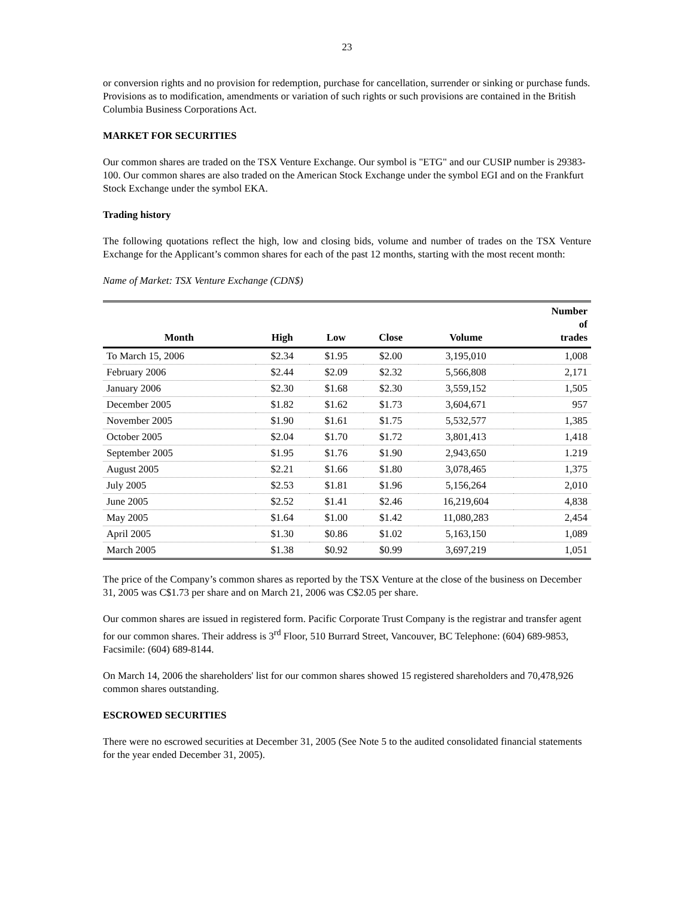23
or conversion rights and no provision for redemption, purchase for cancellation, surrender or sinking or purchase funds. Provisions as to modification, amendments or variation of such rights or such provisions are contained in the British Columbia Business Corporations Act.
MARKET FOR SECURITIES
Our common shares are traded on the TSX Venture Exchange. Our symbol is "ETG" and our CUSIP number is 29383-100. Our common shares are also traded on the American Stock Exchange under the symbol EGI and on the Frankfurt Stock Exchange under the symbol EKA.
Trading history
The following quotations reflect the high, low and closing bids, volume and number of trades on the TSX Venture Exchange for the Applicant’s common shares for each of the past 12 months, starting with the most recent month:
Name of Market: TSX Venture Exchange (CDN$)
| Month | High | Low | Close | Volume | Number of trades |
| --- | --- | --- | --- | --- | --- |
| To March 15, 2006 | $2.34 | $1.95 | $2.00 | 3,195,010 | 1,008 |
| February 2006 | $2.44 | $2.09 | $2.32 | 5,566,808 | 2,171 |
| January 2006 | $2.30 | $1.68 | $2.30 | 3,559,152 | 1,505 |
| December 2005 | $1.82 | $1.62 | $1.73 | 3,604,671 | 957 |
| November 2005 | $1.90 | $1.61 | $1.75 | 5,532,577 | 1,385 |
| October 2005 | $2.04 | $1.70 | $1.72 | 3,801,413 | 1,418 |
| September 2005 | $1.95 | $1.76 | $1.90 | 2,943,650 | 1.219 |
| August 2005 | $2.21 | $1.66 | $1.80 | 3,078,465 | 1,375 |
| July 2005 | $2.53 | $1.81 | $1.96 | 5,156,264 | 2,010 |
| June 2005 | $2.52 | $1.41 | $2.46 | 16,219,604 | 4,838 |
| May 2005 | $1.64 | $1.00 | $1.42 | 11,080,283 | 2,454 |
| April 2005 | $1.30 | $0.86 | $1.02 | 5,163,150 | 1,089 |
| March 2005 | $1.38 | $0.92 | $0.99 | 3,697,219 | 1,051 |
The price of the Company’s common shares as reported by the TSX Venture at the close of the business on December 31, 2005 was C$1.73 per share and on March 21, 2006 was C$2.05 per share.
Our common shares are issued in registered form. Pacific Corporate Trust Company is the registrar and transfer agent for our common shares. Their address is 3<sup>rd</sup> Floor, 510 Burrard Street, Vancouver, BC Telephone: (604) 689-9853, Facsimile: (604) 689-8144.
On March 14, 2006 the shareholders' list for our common shares showed 15 registered shareholders and 70,478,926 common shares outstanding.
ESCROWED SECURITIES
There were no escrowed securities at December 31, 2005 (See Note 5 to the audited consolidated financial statements for the year ended December 31, 2005).